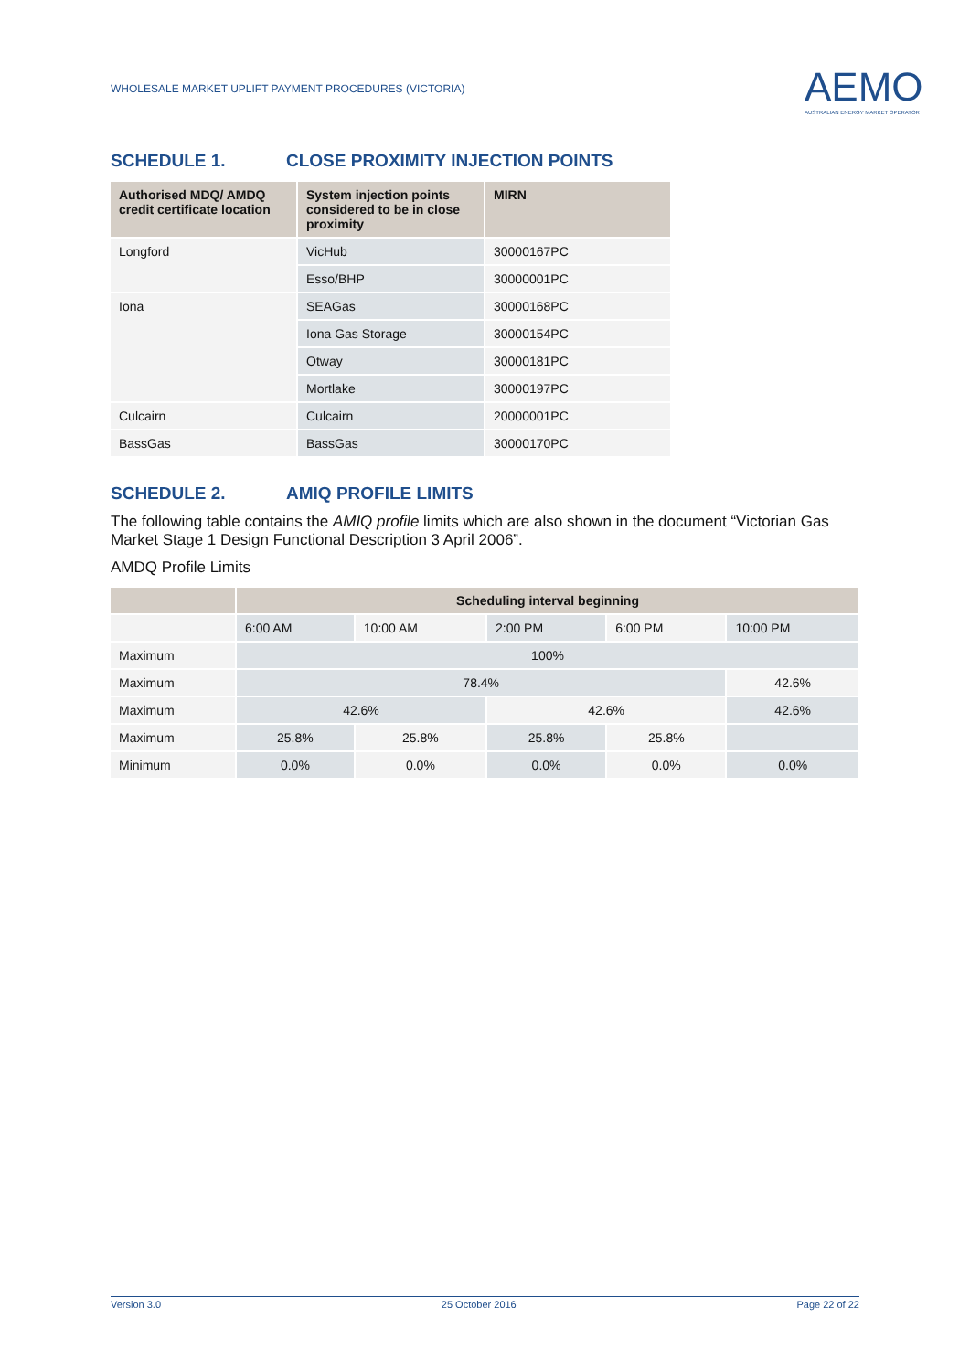WHOLESALE MARKET UPLIFT PAYMENT PROCEDURES (VICTORIA)
AEMO
AUSTRALIAN ENERGY MARKET OPERATOR
SCHEDULE 1. CLOSE PROXIMITY INJECTION POINTS
| Authorised MDQ/ AMDQ credit certificate location | System injection points considered to be in close proximity | MIRN |
| --- | --- | --- |
| Longford | VicHub | 30000167PC |
| | Esso/BHP | 30000001PC |
| Iona | SEAGas | 30000168PC |
| | Iona Gas Storage | 30000154PC |
| | Otway | 30000181PC |
| | Mortlake | 30000197PC |
| Culcairn | Culcairn | 20000001PC |
| BassGas | BassGas | 30000170PC |
SCHEDULE 2. AMIQ PROFILE LIMITS
The following table contains the AMIQ profile limits which are also shown in the document “Victorian Gas Market Stage 1 Design Functional Description 3 April 2006”.
AMDQ Profile Limits
| | Scheduling interval beginning | | | | |
| --- | --- | --- | --- | --- | --- |
| | 6:00 AM | 10:00 AM | 2:00 PM | 6:00 PM | 10:00 PM |
| Maximum | 100% | | | | |
| Maximum | 78.4% | | | | 42.6% |
| Maximum | 42.6% | | 42.6% | | 42.6% |
| Maximum | 25.8% | 25.8% | 25.8% | 25.8% | |
| Minimum | 0.0% | 0.0% | 0.0% | 0.0% | 0.0% |
Version 3.0 25 October 2016 Page 22 of 22